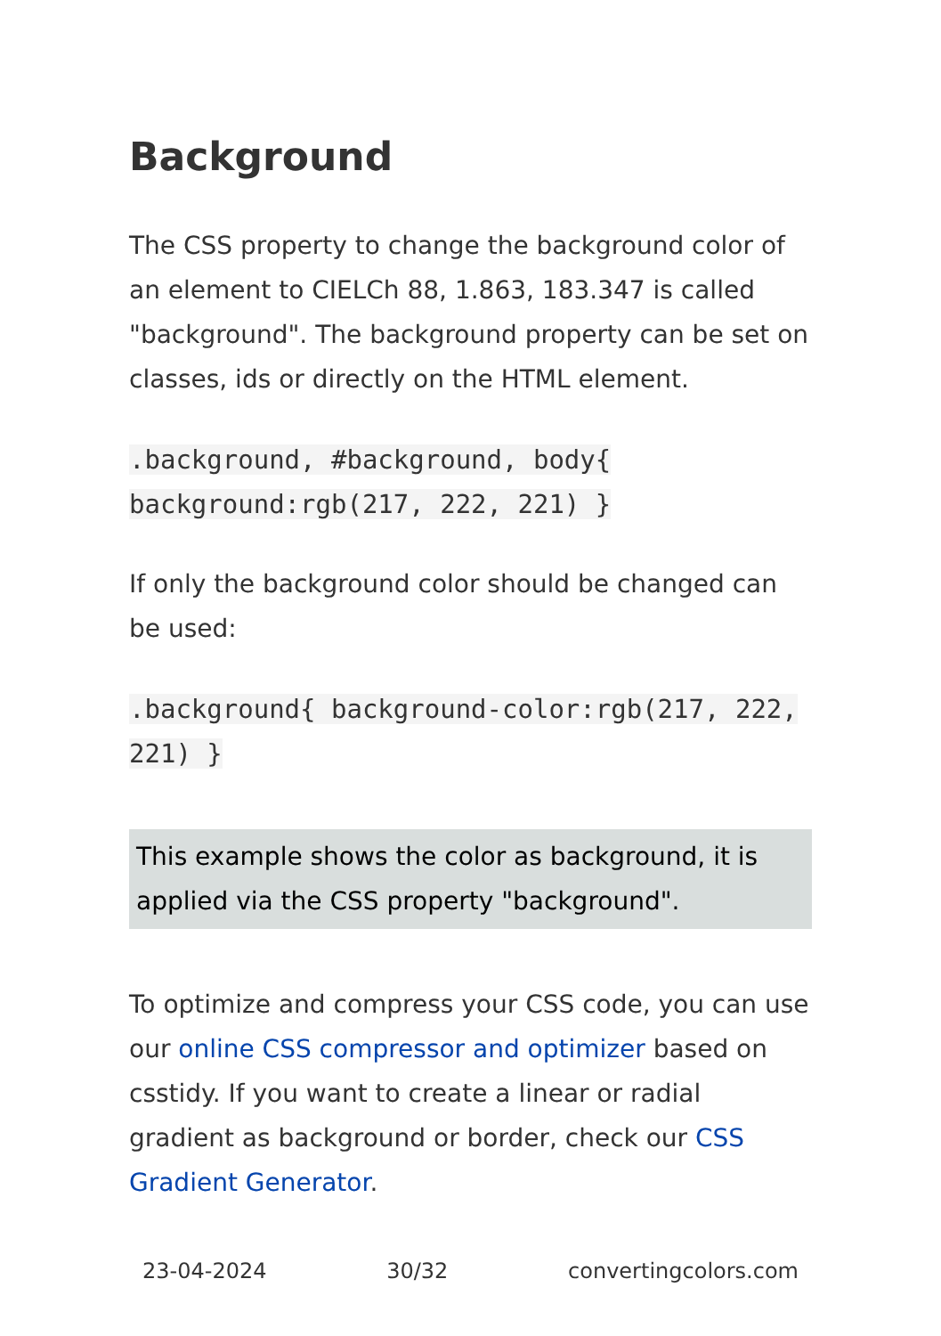Background
The CSS property to change the background color of an element to CIELCh 88, 1.863, 183.347 is called "background". The background property can be set on classes, ids or directly on the HTML element.
.background, #background, body{ background:rgb(217, 222, 221) }
If only the background color should be changed can be used:
.background{ background-color:rgb(217, 222, 221) }
This example shows the color as background, it is applied via the CSS property "background".
To optimize and compress your CSS code, you can use our online CSS compressor and optimizer based on csstidy. If you want to create a linear or radial gradient as background or border, check our CSS Gradient Generator.
23-04-2024 30/32 convertingcolors.com